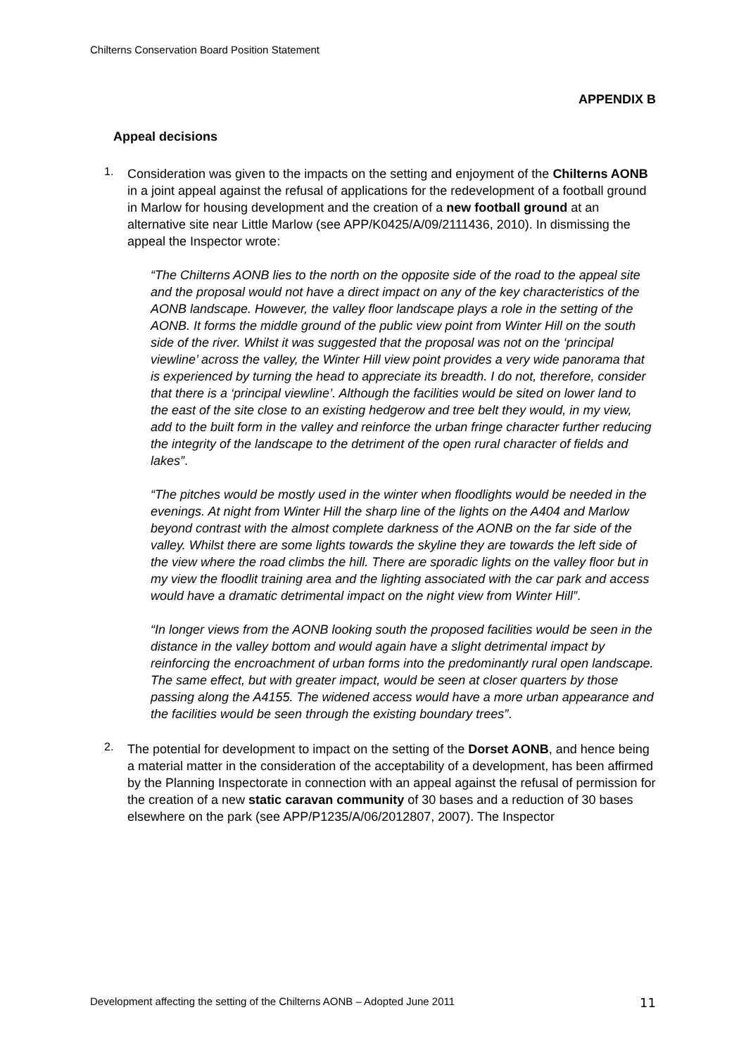Chilterns Conservation Board Position Statement
APPENDIX B
Appeal decisions
1.
Consideration was given to the impacts on the setting and enjoyment of the Chilterns AONB in a joint appeal against the refusal of applications for the redevelopment of a football ground in Marlow for housing development and the creation of a new football ground at an alternative site near Little Marlow (see APP/K0425/A/09/2111436, 2010). In dismissing the appeal the Inspector wrote:
“The Chilterns AONB lies to the north on the opposite side of the road to the appeal site and the proposal would not have a direct impact on any of the key characteristics of the AONB landscape. However, the valley floor landscape plays a role in the setting of the AONB. It forms the middle ground of the public view point from Winter Hill on the south side of the river. Whilst it was suggested that the proposal was not on the ‘principal viewline’ across the valley, the Winter Hill view point provides a very wide panorama that is experienced by turning the head to appreciate its breadth. I do not, therefore, consider that there is a ‘principal viewline’. Although the facilities would be sited on lower land to the east of the site close to an existing hedgerow and tree belt they would, in my view, add to the built form in the valley and reinforce the urban fringe character further reducing the integrity of the landscape to the detriment of the open rural character of fields and lakes”.
“The pitches would be mostly used in the winter when floodlights would be needed in the evenings. At night from Winter Hill the sharp line of the lights on the A404 and Marlow beyond contrast with the almost complete darkness of the AONB on the far side of the valley. Whilst there are some lights towards the skyline they are towards the left side of the view where the road climbs the hill. There are sporadic lights on the valley floor but in my view the floodlit training area and the lighting associated with the car park and access would have a dramatic detrimental impact on the night view from Winter Hill”.
“In longer views from the AONB looking south the proposed facilities would be seen in the distance in the valley bottom and would again have a slight detrimental impact by reinforcing the encroachment of urban forms into the predominantly rural open landscape. The same effect, but with greater impact, would be seen at closer quarters by those passing along the A4155. The widened access would have a more urban appearance and the facilities would be seen through the existing boundary trees”.
2.
The potential for development to impact on the setting of the Dorset AONB, and hence being a material matter in the consideration of the acceptability of a development, has been affirmed by the Planning Inspectorate in connection with an appeal against the refusal of permission for the creation of a new static caravan community of 30 bases and a reduction of 30 bases elsewhere on the park (see APP/P1235/A/06/2012807, 2007). The Inspector
Development affecting the setting of the Chilterns AONB – Adopted June 2011 11